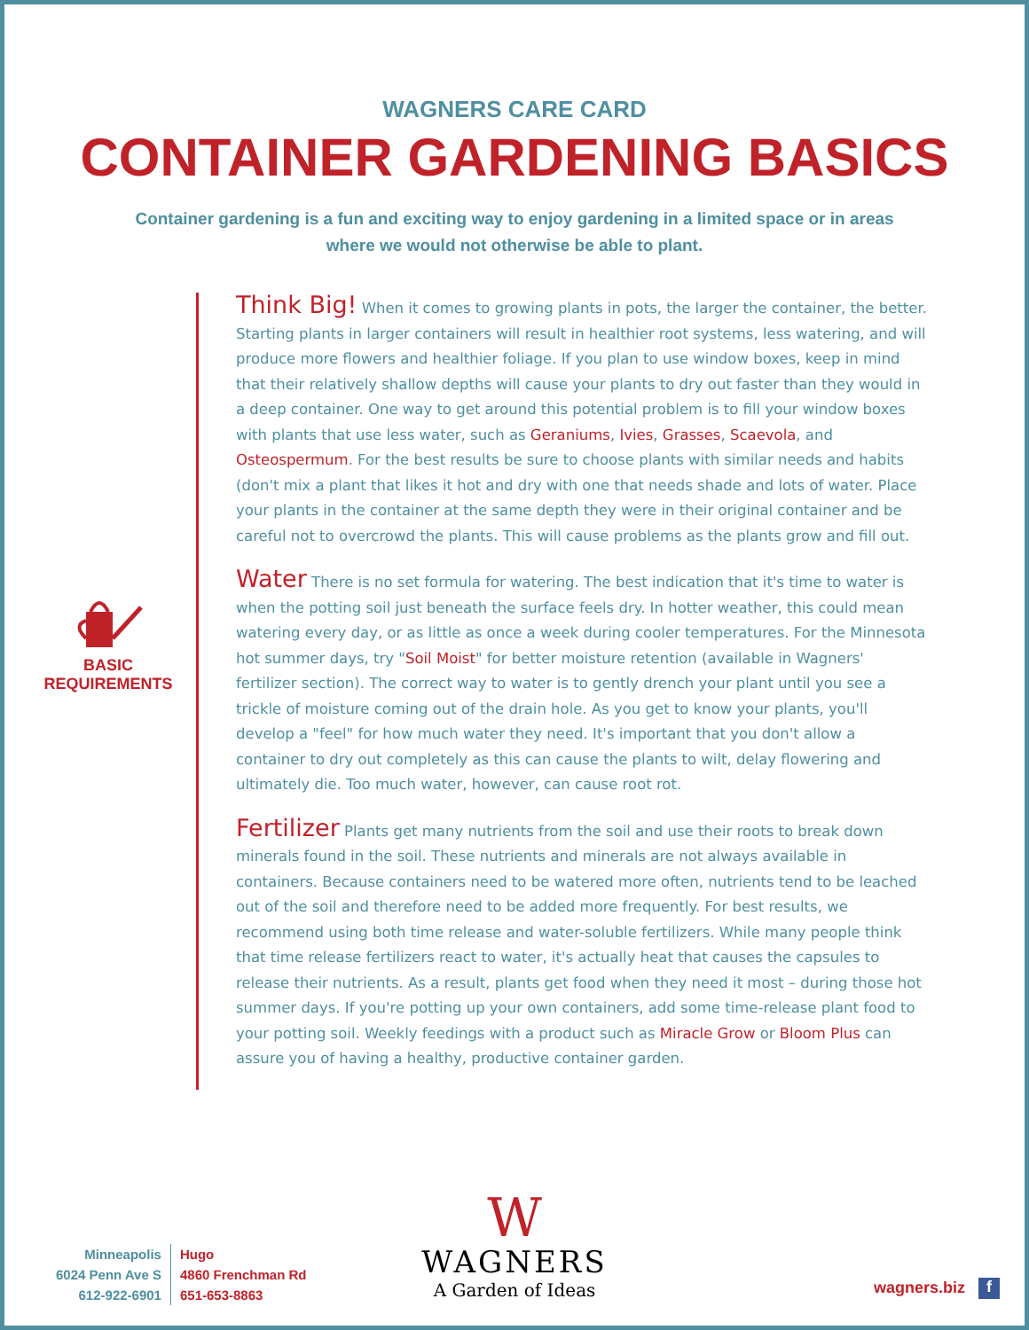WAGNERS CARE CARD
CONTAINER GARDENING BASICS
Container gardening is a fun and exciting way to enjoy gardening in a limited space or in areas where we would not otherwise be able to plant.
BASIC REQUIREMENTS
Think Big! When it comes to growing plants in pots, the larger the container, the better. Starting plants in larger containers will result in healthier root systems, less watering, and will produce more flowers and healthier foliage. If you plan to use window boxes, keep in mind that their relatively shallow depths will cause your plants to dry out faster than they would in a deep container. One way to get around this potential problem is to fill your window boxes with plants that use less water, such as Geraniums, Ivies, Grasses, Scaevola, and Osteospermum. For the best results be sure to choose plants with similar needs and habits (don't mix a plant that likes it hot and dry with one that needs shade and lots of water. Place your plants in the container at the same depth they were in their original container and be careful not to overcrowd the plants. This will cause problems as the plants grow and fill out.
Water There is no set formula for watering. The best indication that it's time to water is when the potting soil just beneath the surface feels dry. In hotter weather, this could mean watering every day, or as little as once a week during cooler temperatures. For the Minnesota hot summer days, try "Soil Moist" for better moisture retention (available in Wagners' fertilizer section). The correct way to water is to gently drench your plant until you see a trickle of moisture coming out of the drain hole. As you get to know your plants, you'll develop a "feel" for how much water they need. It's important that you don't allow a container to dry out completely as this can cause the plants to wilt, delay flowering and ultimately die. Too much water, however, can cause root rot.
Fertilizer Plants get many nutrients from the soil and use their roots to break down minerals found in the soil. These nutrients and minerals are not always available in containers. Because containers need to be watered more often, nutrients tend to be leached out of the soil and therefore need to be added more frequently. For best results, we recommend using both time release and water-soluble fertilizers. While many people think that time release fertilizers react to water, it's actually heat that causes the capsules to release their nutrients. As a result, plants get food when they need it most – during those hot summer days. If you're potting up your own containers, add some time-release plant food to your potting soil. Weekly feedings with a product such as Miracle Grow or Bloom Plus can assure you of having a healthy, productive container garden.
Minneapolis
6024 Penn Ave S
612-922-6901
Hugo
4860 Frenchman Rd
651-653-8863
W
WAGNERS
A Garden of Ideas
wagners.biz f